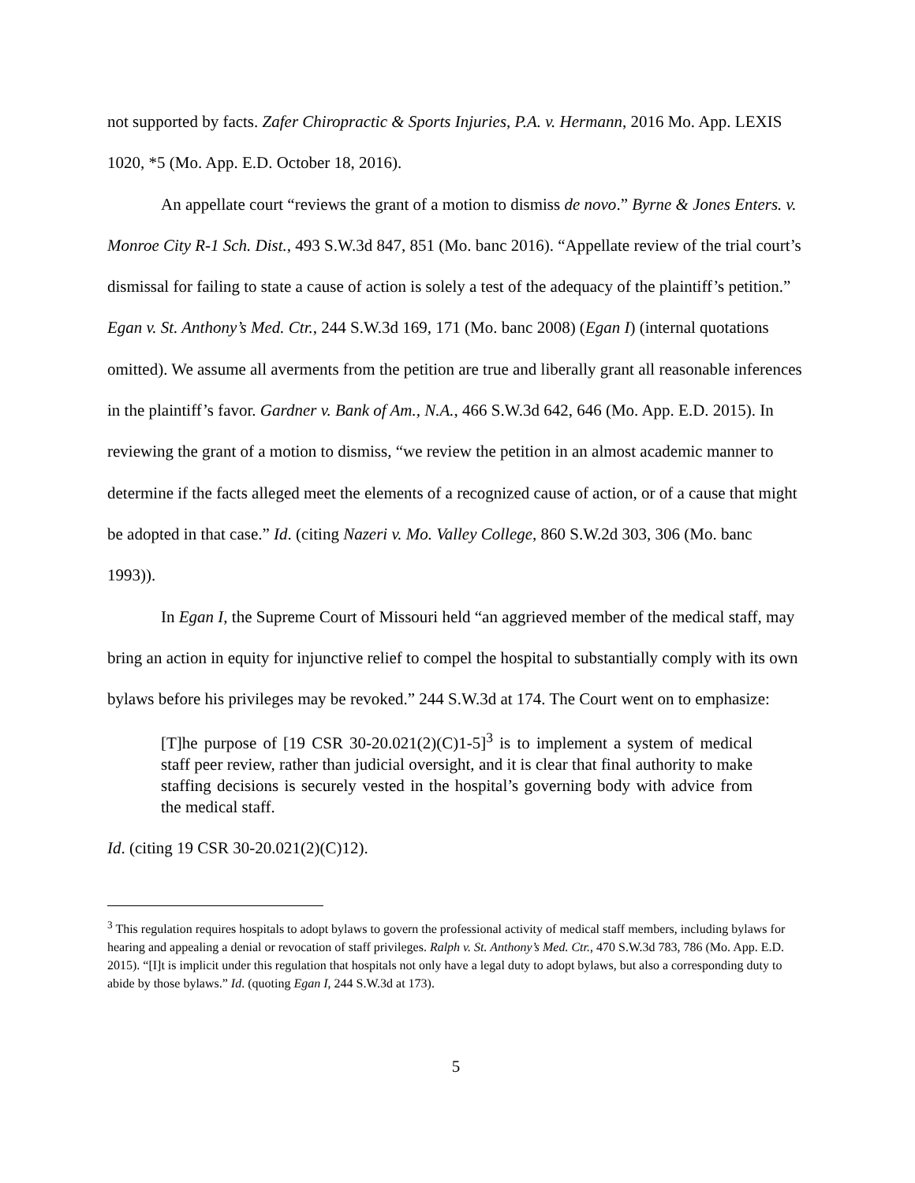not supported by facts. Zafer Chiropractic & Sports Injuries, P.A. v. Hermann, 2016 Mo. App. LEXIS 1020, *5 (Mo. App. E.D. October 18, 2016).
An appellate court “reviews the grant of a motion to dismiss de novo.” Byrne & Jones Enters. v. Monroe City R-1 Sch. Dist., 493 S.W.3d 847, 851 (Mo. banc 2016). “Appellate review of the trial court’s dismissal for failing to state a cause of action is solely a test of the adequacy of the plaintiff’s petition.” Egan v. St. Anthony’s Med. Ctr., 244 S.W.3d 169, 171 (Mo. banc 2008) (Egan I) (internal quotations omitted). We assume all averments from the petition are true and liberally grant all reasonable inferences in the plaintiff’s favor. Gardner v. Bank of Am., N.A., 466 S.W.3d 642, 646 (Mo. App. E.D. 2015). In reviewing the grant of a motion to dismiss, “we review the petition in an almost academic manner to determine if the facts alleged meet the elements of a recognized cause of action, or of a cause that might be adopted in that case.” Id. (citing Nazeri v. Mo. Valley College, 860 S.W.2d 303, 306 (Mo. banc 1993)).
In Egan I, the Supreme Court of Missouri held “an aggrieved member of the medical staff, may bring an action in equity for injunctive relief to compel the hospital to substantially comply with its own bylaws before his privileges may be revoked.” 244 S.W.3d at 174. The Court went on to emphasize:
[T]he purpose of [19 CSR 30-20.021(2)(C)1-5]<sup>3</sup> is to implement a system of medical staff peer review, rather than judicial oversight, and it is clear that final authority to make staffing decisions is securely vested in the hospital’s governing body with advice from the medical staff.
Id. (citing 19 CSR 30-20.021(2)(C)12).
<sup>3</sup> This regulation requires hospitals to adopt bylaws to govern the professional activity of medical staff members, including bylaws for hearing and appealing a denial or revocation of staff privileges. Ralph v. St. Anthony’s Med. Ctr., 470 S.W.3d 783, 786 (Mo. App. E.D. 2015). “[I]t is implicit under this regulation that hospitals not only have a legal duty to adopt bylaws, but also a corresponding duty to abide by those bylaws.” Id. (quoting Egan I, 244 S.W.3d at 173).
5